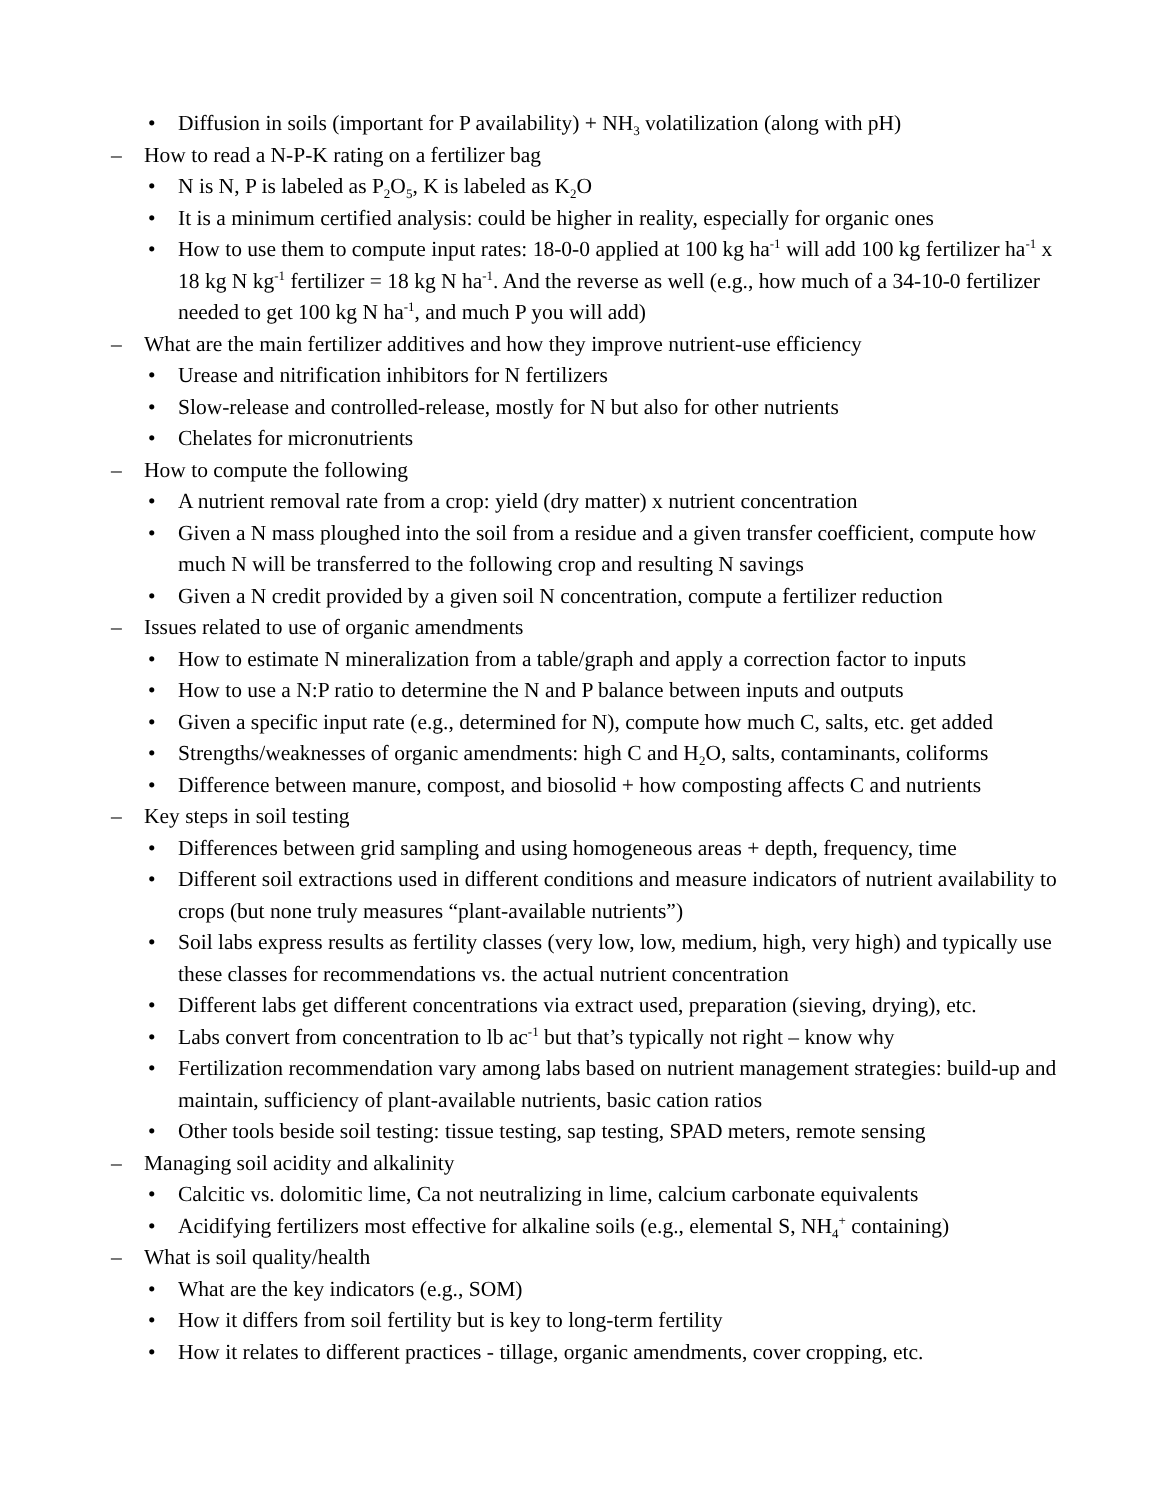• Diffusion in soils (important for P availability) + NH<sub>3</sub> volatilization (along with pH)
– How to read a N-P-K rating on a fertilizer bag
• N is N, P is labeled as P<sub>2</sub>O<sub>5</sub>, K is labeled as K<sub>2</sub>O
• It is a minimum certified analysis: could be higher in reality, especially for organic ones
• How to use them to compute input rates: 18-0-0 applied at 100 kg ha<sup>-1</sup> will add 100 kg fertilizer ha<sup>-1</sup> x 18 kg N kg<sup>-1</sup> fertilizer = 18 kg N ha<sup>-1</sup>. And the reverse as well (e.g., how much of a 34-10-0 fertilizer needed to get 100 kg N ha<sup>-1</sup>, and much P you will add)
– What are the main fertilizer additives and how they improve nutrient-use efficiency
• Urease and nitrification inhibitors for N fertilizers
• Slow-release and controlled-release, mostly for N but also for other nutrients
• Chelates for micronutrients
– How to compute the following
• A nutrient removal rate from a crop: yield (dry matter) x nutrient concentration
• Given a N mass ploughed into the soil from a residue and a given transfer coefficient, compute how much N will be transferred to the following crop and resulting N savings
• Given a N credit provided by a given soil N concentration, compute a fertilizer reduction
– Issues related to use of organic amendments
• How to estimate N mineralization from a table/graph and apply a correction factor to inputs
• How to use a N:P ratio to determine the N and P balance between inputs and outputs
• Given a specific input rate (e.g., determined for N), compute how much C, salts, etc. get added
• Strengths/weaknesses of organic amendments: high C and H<sub>2</sub>O, salts, contaminants, coliforms
• Difference between manure, compost, and biosolid + how composting affects C and nutrients
– Key steps in soil testing
• Differences between grid sampling and using homogeneous areas + depth, frequency, time
• Different soil extractions used in different conditions and measure indicators of nutrient availability to crops (but none truly measures “plant-available nutrients”)
• Soil labs express results as fertility classes (very low, low, medium, high, very high) and typically use these classes for recommendations vs. the actual nutrient concentration
• Different labs get different concentrations via extract used, preparation (sieving, drying), etc.
• Labs convert from concentration to lb ac<sup>-1</sup> but that’s typically not right – know why
• Fertilization recommendation vary among labs based on nutrient management strategies: build-up and maintain, sufficiency of plant-available nutrients, basic cation ratios
• Other tools beside soil testing: tissue testing, sap testing, SPAD meters, remote sensing
– Managing soil acidity and alkalinity
• Calcitic vs. dolomitic lime, Ca not neutralizing in lime, calcium carbonate equivalents
• Acidifying fertilizers most effective for alkaline soils (e.g., elemental S, NH<sub>4</sub><sup>+</sup> containing)
– What is soil quality/health
• What are the key indicators (e.g., SOM)
• How it differs from soil fertility but is key to long-term fertility
• How it relates to different practices - tillage, organic amendments, cover cropping, etc.